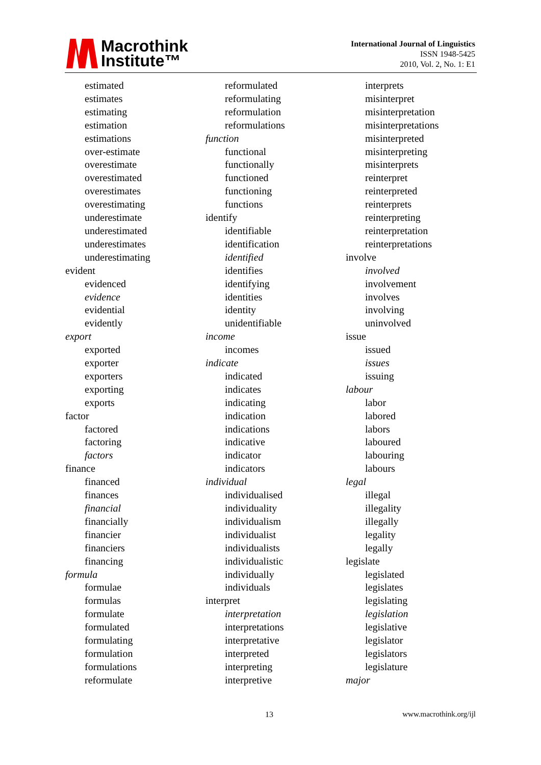Macrothink
Institute™
International Journal of Linguistics
ISSN 1948-5425
2010, Vol. 2, No. 1: E1
estimated
estimates
estimating
estimation
estimations
over-estimate
overestimate
overestimated
overestimates
overestimating
underestimate
underestimated
underestimates
underestimating
evident
evidenced
evidence
evidential
evidently
export
exported
exporter
exporters
exporting
exports
factor
factored
factoring
factors
finance
financed
finances
financial
financially
financier
financiers
financing
formula
formulae
formulas
formulate
formulated
formulating
formulation
formulations
reformulate
reformulated
reformulating
reformulation
reformulations
function
functional
functionally
functioned
functioning
functions
identify
identifiable
identification
identified
identifies
identifying
identities
identity
unidentifiable
income
incomes
indicate
indicated
indicates
indicating
indication
indications
indicative
indicator
indicators
individual
individualised
individuality
individualism
individualist
individualists
individualistic
individually
individuals
interpret
interpretation
interpretations
interpretative
interpreted
interpreting
interpretive
interprets
misinterpret
misinterpretation
misinterpretations
misinterpreted
misinterpreting
misinterprets
reinterpret
reinterpreted
reinterprets
reinterpreting
reinterpretation
reinterpretations
involve
involved
involvement
involves
involving
uninvolved
issue
issued
issues
issuing
labour
labor
labored
labors
laboured
labouring
labours
legal
illegal
illegality
illegally
legality
legally
legislate
legislated
legislates
legislating
legislation
legislative
legislator
legislators
legislature
major
13 www.macrothink.org/ijl